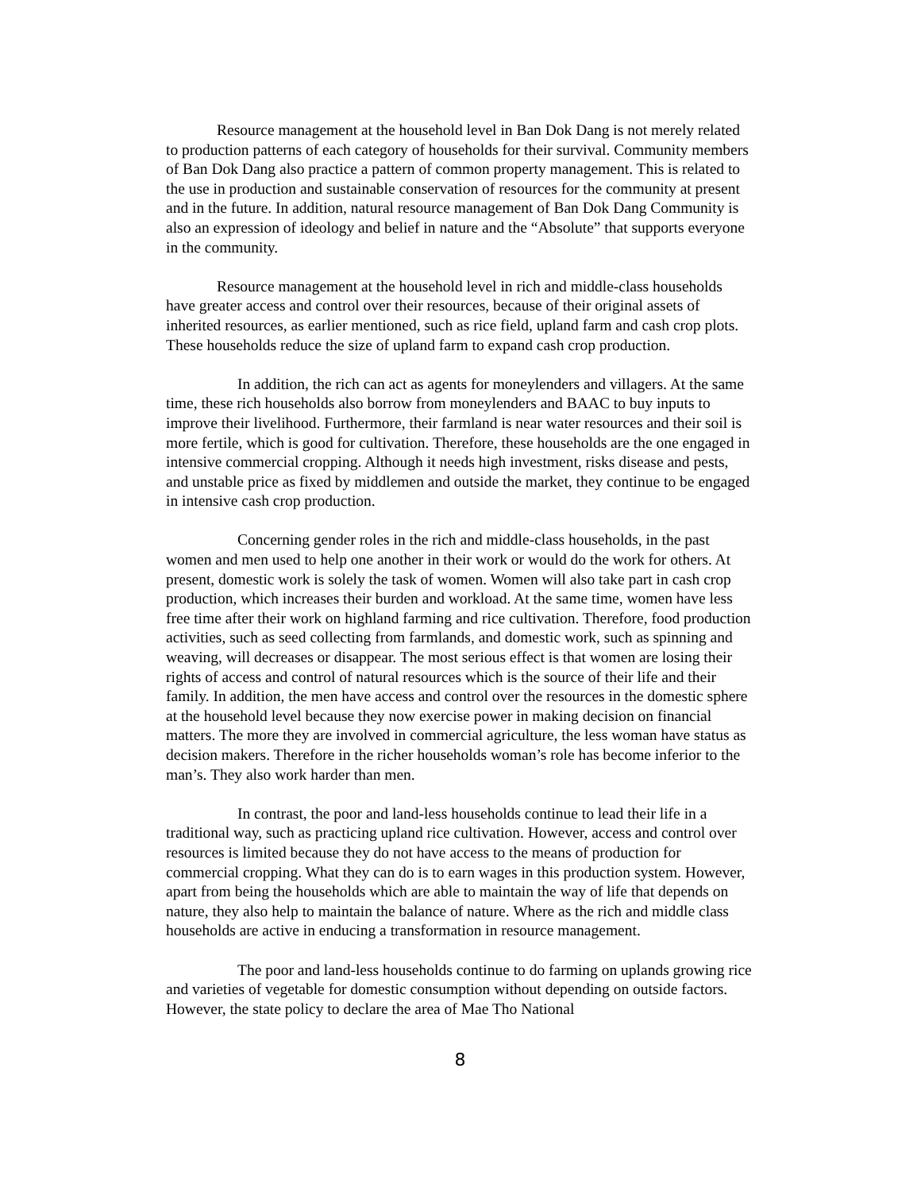Resource management at the household level in Ban Dok Dang is not merely related to production patterns of each category of households for their survival. Community members of Ban Dok Dang also practice a pattern of common property management. This is related to the use in production and sustainable conservation of resources for the community at present and in the future. In addition, natural resource management of Ban Dok Dang Community is also an expression of ideology and belief in nature and the “Absolute” that supports everyone in the community.
Resource management at the household level in rich and middle-class households have greater access and control over their resources, because of their original assets of inherited resources, as earlier mentioned, such as rice field, upland farm and cash crop plots. These households reduce the size of upland farm to expand cash crop production.
In addition, the rich can act as agents for moneylenders and villagers. At the same time, these rich households also borrow from moneylenders and BAAC to buy inputs to improve their livelihood. Furthermore, their farmland is near water resources and their soil is more fertile, which is good for cultivation. Therefore, these households are the one engaged in intensive commercial cropping. Although it needs high investment, risks disease and pests, and unstable price as fixed by middlemen and outside the market, they continue to be engaged in intensive cash crop production.
Concerning gender roles in the rich and middle-class households, in the past women and men used to help one another in their work or would do the work for others. At present, domestic work is solely the task of women. Women will also take part in cash crop production, which increases their burden and workload. At the same time, women have less free time after their work on highland farming and rice cultivation. Therefore, food production activities, such as seed collecting from farmlands, and domestic work, such as spinning and weaving, will decreases or disappear. The most serious effect is that women are losing their rights of access and control of natural resources which is the source of their life and their family. In addition, the men have access and control over the resources in the domestic sphere at the household level because they now exercise power in making decision on financial matters. The more they are involved in commercial agriculture, the less woman have status as decision makers. Therefore in the richer households woman’s role has become inferior to the man’s. They also work harder than men.
In contrast, the poor and land-less households continue to lead their life in a traditional way, such as practicing upland rice cultivation. However, access and control over resources is limited because they do not have access to the means of production for commercial cropping. What they can do is to earn wages in this production system. However, apart from being the households which are able to maintain the way of life that depends on nature, they also help to maintain the balance of nature. Where as the rich and middle class households are active in enducing a transformation in resource management.
The poor and land-less households continue to do farming on uplands growing rice and varieties of vegetable for domestic consumption without depending on outside factors. However, the state policy to declare the area of Mae Tho National
8